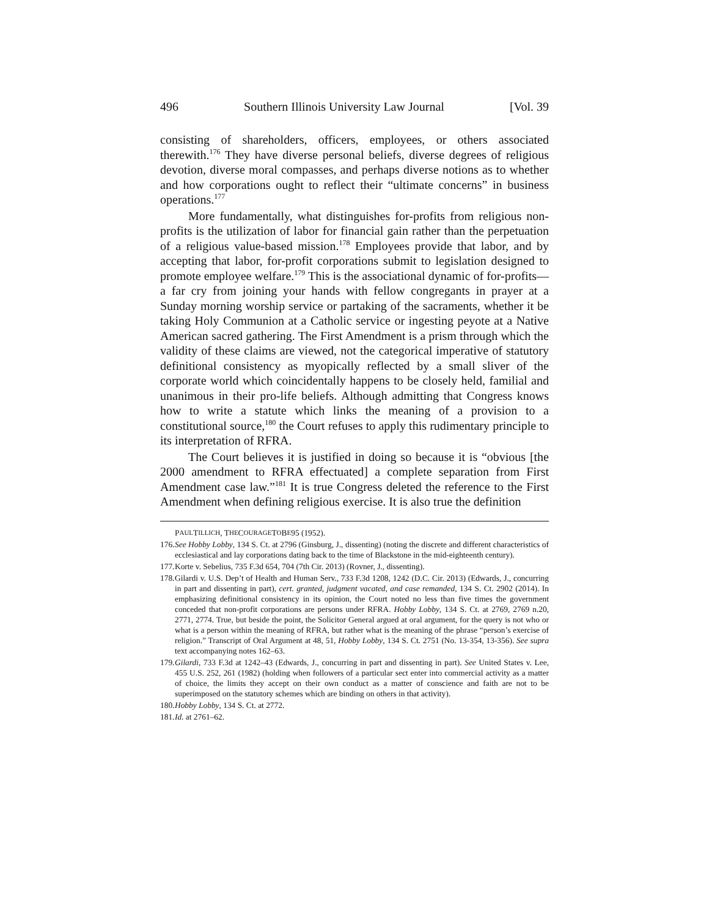496 Southern Illinois University Law Journal [Vol. 39
consisting of shareholders, officers, employees, or others associated therewith.<sup>176</sup> They have diverse personal beliefs, diverse degrees of religious devotion, diverse moral compasses, and perhaps diverse notions as to whether and how corporations ought to reflect their “ultimate concerns” in business operations.<sup>177</sup>
More fundamentally, what distinguishes for-profits from religious non-profits is the utilization of labor for financial gain rather than the perpetuation of a religious value-based mission.<sup>178</sup> Employees provide that labor, and by accepting that labor, for-profit corporations submit to legislation designed to promote employee welfare.<sup>179</sup> This is the associational dynamic of for-profits—a far cry from joining your hands with fellow congregants in prayer at a Sunday morning worship service or partaking of the sacraments, whether it be taking Holy Communion at a Catholic service or ingesting peyote at a Native American sacred gathering. The First Amendment is a prism through which the validity of these claims are viewed, not the categorical imperative of statutory definitional consistency as myopically reflected by a small sliver of the corporate world which coincidentally happens to be closely held, familial and unanimous in their pro-life beliefs. Although admitting that Congress knows how to write a statute which links the meaning of a provision to a constitutional source,<sup>180</sup> the Court refuses to apply this rudimentary principle to its interpretation of RFRA.
The Court believes it is justified in doing so because it is “obvious [the 2000 amendment to RFRA effectuated] a complete separation from First Amendment case law.”<sup>181</sup> It is true Congress deleted the reference to the First Amendment when defining religious exercise. It is also true the definition
P AUL T ILLICH, T HE C OURAGE T O B E 95 (1952).
176. See Hobby Lobby, 134 S. Ct. at 2796 (Ginsburg, J., dissenting) (noting the discrete and different characteristics of ecclesiastical and lay corporations dating back to the time of Blackstone in the mid-eighteenth century).
177. Korte v. Sebelius, 735 F.3d 654, 704 (7th Cir. 2013) (Rovner, J., dissenting).
178. Gilardi v. U.S. Dep’t of Health and Human Serv., 733 F.3d 1208, 1242 (D.C. Cir. 2013) (Edwards, J., concurring in part and dissenting in part), cert. granted, judgment vacated, and case remanded, 134 S. Ct. 2902 (2014). In emphasizing definitional consistency in its opinion, the Court noted no less than five times the government conceded that non-profit corporations are persons under RFRA. Hobby Lobby, 134 S. Ct. at 2769, 2769 n.20, 2771, 2774. True, but beside the point, the Solicitor General argued at oral argument, for the query is not who or what is a person within the meaning of RFRA, but rather what is the meaning of the phrase “person’s exercise of religion.” Transcript of Oral Argument at 48, 51, Hobby Lobby, 134 S. Ct. 2751 (No. 13-354, 13-356). See supra text accompanying notes 162–63.
179. Gilardi, 733 F.3d at 1242–43 (Edwards, J., concurring in part and dissenting in part). See United States v. Lee, 455 U.S. 252, 261 (1982) (holding when followers of a particular sect enter into commercial activity as a matter of choice, the limits they accept on their own conduct as a matter of conscience and faith are not to be superimposed on the statutory schemes which are binding on others in that activity).
180. Hobby Lobby, 134 S. Ct. at 2772.
181. Id. at 2761–62.